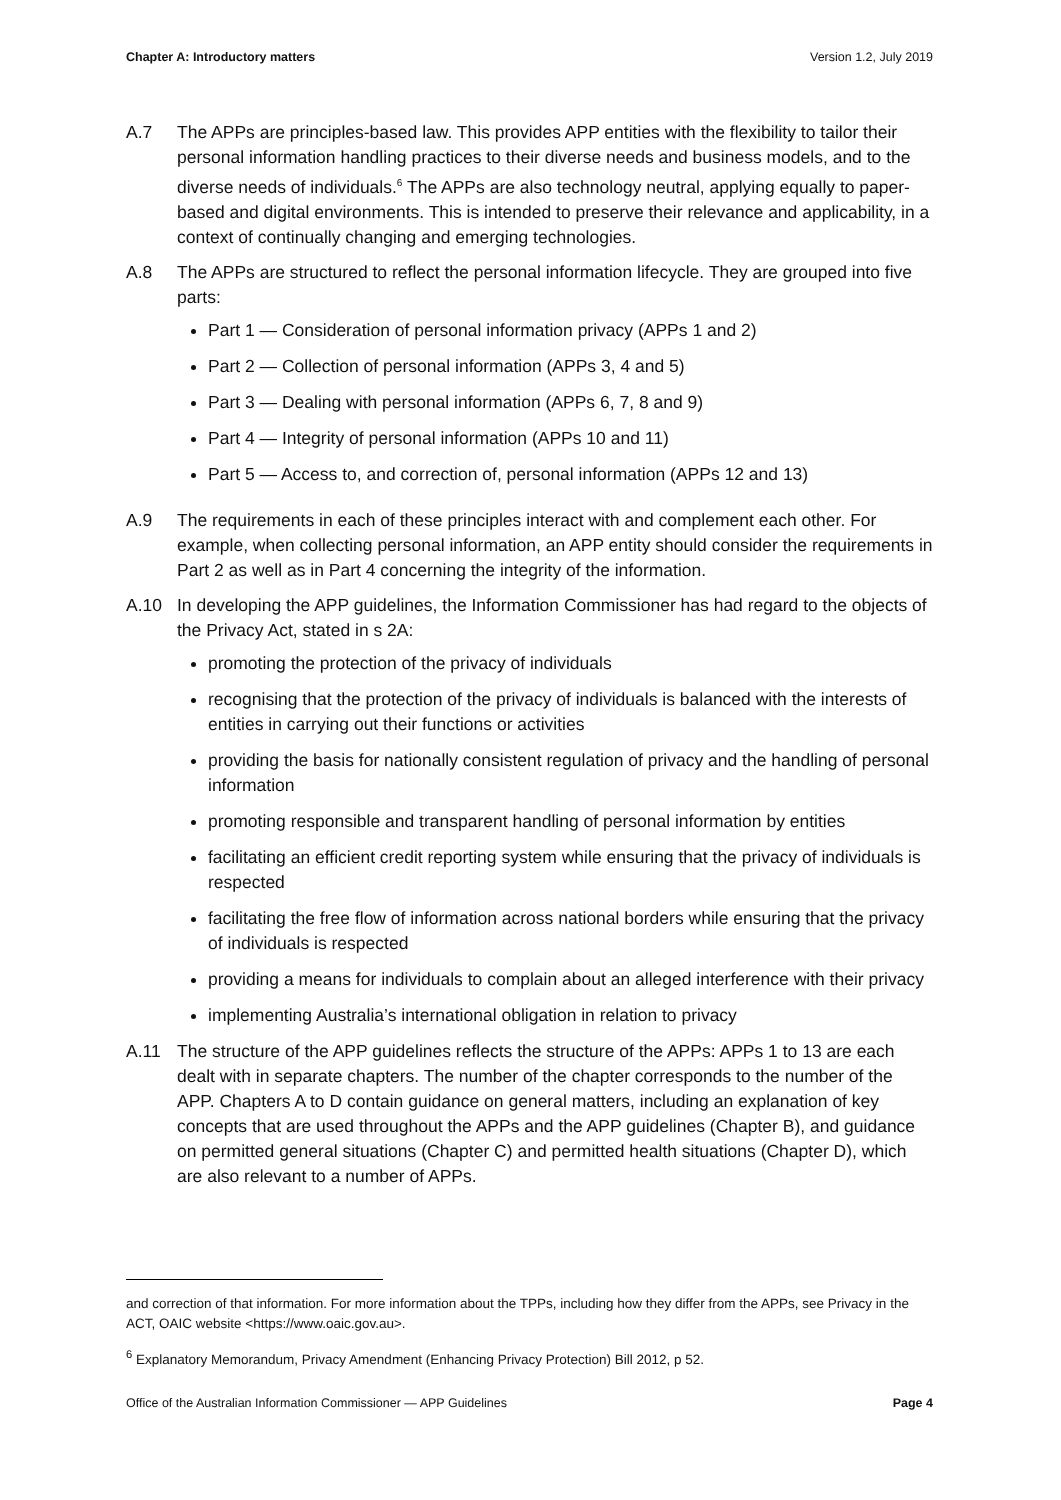Chapter A: Introductory matters Version 1.2, July 2019
A.7 The APPs are principles-based law. This provides APP entities with the flexibility to tailor their personal information handling practices to their diverse needs and business models, and to the diverse needs of individuals.<sup>6</sup> The APPs are also technology neutral, applying equally to paper-based and digital environments. This is intended to preserve their relevance and applicability, in a context of continually changing and emerging technologies.
A.8 The APPs are structured to reflect the personal information lifecycle. They are grouped into five parts:
Part 1 — Consideration of personal information privacy (APPs 1 and 2)
Part 2 — Collection of personal information (APPs 3, 4 and 5)
Part 3 — Dealing with personal information (APPs 6, 7, 8 and 9)
Part 4 — Integrity of personal information (APPs 10 and 11)
Part 5 — Access to, and correction of, personal information (APPs 12 and 13)
A.9 The requirements in each of these principles interact with and complement each other. For example, when collecting personal information, an APP entity should consider the requirements in Part 2 as well as in Part 4 concerning the integrity of the information.
A.10 In developing the APP guidelines, the Information Commissioner has had regard to the objects of the Privacy Act, stated in s 2A:
promoting the protection of the privacy of individuals
recognising that the protection of the privacy of individuals is balanced with the interests of entities in carrying out their functions or activities
providing the basis for nationally consistent regulation of privacy and the handling of personal information
promoting responsible and transparent handling of personal information by entities
facilitating an efficient credit reporting system while ensuring that the privacy of individuals is respected
facilitating the free flow of information across national borders while ensuring that the privacy of individuals is respected
providing a means for individuals to complain about an alleged interference with their privacy
implementing Australia’s international obligation in relation to privacy
A.11 The structure of the APP guidelines reflects the structure of the APPs: APPs 1 to 13 are each dealt with in separate chapters. The number of the chapter corresponds to the number of the APP. Chapters A to D contain guidance on general matters, including an explanation of key concepts that are used throughout the APPs and the APP guidelines (Chapter B), and guidance on permitted general situations (Chapter C) and permitted health situations (Chapter D), which are also relevant to a number of APPs.
and correction of that information. For more information about the TPPs, including how they differ from the APPs, see Privacy in the ACT, OAIC website <https://www.oaic.gov.au>.
<sup>6</sup> Explanatory Memorandum, Privacy Amendment (Enhancing Privacy Protection) Bill 2012, p 52.
Office of the Australian Information Commissioner — APP Guidelines Page 4